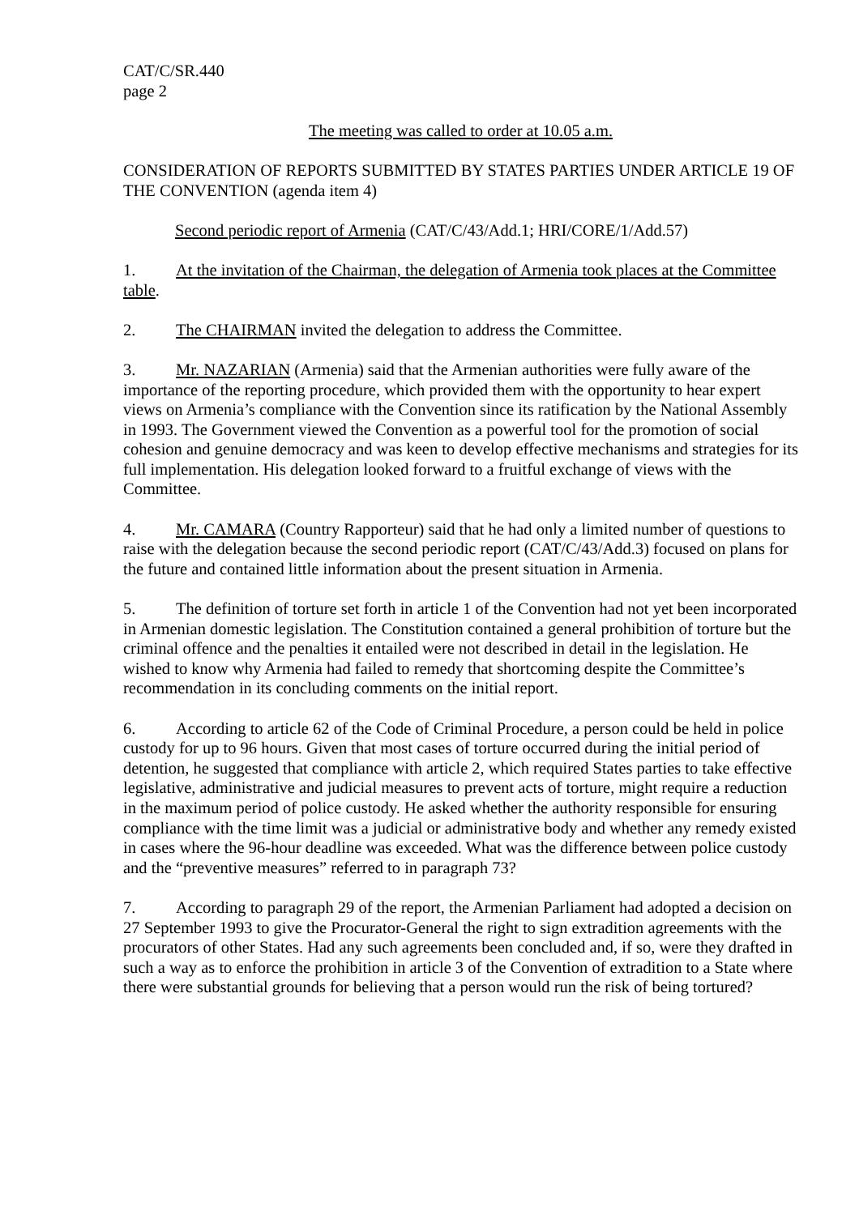CAT/C/SR.440
page 2
The meeting was called to order at 10.05 a.m.
CONSIDERATION OF REPORTS SUBMITTED BY STATES PARTIES UNDER ARTICLE 19 OF THE CONVENTION (agenda item 4)
Second periodic report of Armenia (CAT/C/43/Add.1; HRI/CORE/1/Add.57)
1. At the invitation of the Chairman, the delegation of Armenia took places at the Committee table.
2. The CHAIRMAN invited the delegation to address the Committee.
3. Mr. NAZARIAN (Armenia) said that the Armenian authorities were fully aware of the importance of the reporting procedure, which provided them with the opportunity to hear expert views on Armenia’s compliance with the Convention since its ratification by the National Assembly in 1993. The Government viewed the Convention as a powerful tool for the promotion of social cohesion and genuine democracy and was keen to develop effective mechanisms and strategies for its full implementation. His delegation looked forward to a fruitful exchange of views with the Committee.
4. Mr. CAMARA (Country Rapporteur) said that he had only a limited number of questions to raise with the delegation because the second periodic report (CAT/C/43/Add.3) focused on plans for the future and contained little information about the present situation in Armenia.
5. The definition of torture set forth in article 1 of the Convention had not yet been incorporated in Armenian domestic legislation. The Constitution contained a general prohibition of torture but the criminal offence and the penalties it entailed were not described in detail in the legislation. He wished to know why Armenia had failed to remedy that shortcoming despite the Committee’s recommendation in its concluding comments on the initial report.
6. According to article 62 of the Code of Criminal Procedure, a person could be held in police custody for up to 96 hours. Given that most cases of torture occurred during the initial period of detention, he suggested that compliance with article 2, which required States parties to take effective legislative, administrative and judicial measures to prevent acts of torture, might require a reduction in the maximum period of police custody. He asked whether the authority responsible for ensuring compliance with the time limit was a judicial or administrative body and whether any remedy existed in cases where the 96-hour deadline was exceeded. What was the difference between police custody and the “preventive measures” referred to in paragraph 73?
7. According to paragraph 29 of the report, the Armenian Parliament had adopted a decision on 27 September 1993 to give the Procurator-General the right to sign extradition agreements with the procurators of other States. Had any such agreements been concluded and, if so, were they drafted in such a way as to enforce the prohibition in article 3 of the Convention of extradition to a State where there were substantial grounds for believing that a person would run the risk of being tortured?